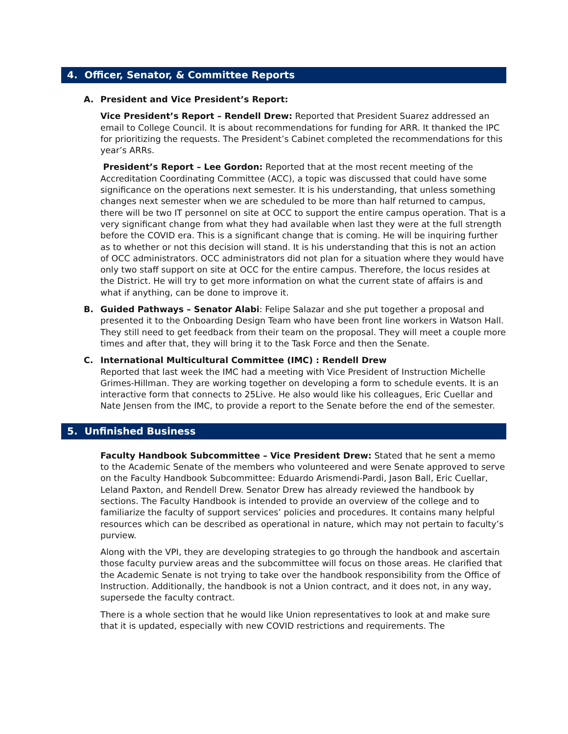4. Officer, Senator, & Committee Reports
A. President and Vice President’s Report:
Vice President’s Report – Rendell Drew: Reported that President Suarez addressed an email to College Council. It is about recommendations for funding for ARR. It thanked the IPC for prioritizing the requests. The President’s Cabinet completed the recommendations for this year’s ARRs.
President’s Report – Lee Gordon: Reported that at the most recent meeting of the Accreditation Coordinating Committee (ACC), a topic was discussed that could have some significance on the operations next semester. It is his understanding, that unless something changes next semester when we are scheduled to be more than half returned to campus, there will be two IT personnel on site at OCC to support the entire campus operation. That is a very significant change from what they had available when last they were at the full strength before the COVID era. This is a significant change that is coming. He will be inquiring further as to whether or not this decision will stand. It is his understanding that this is not an action of OCC administrators. OCC administrators did not plan for a situation where they would have only two staff support on site at OCC for the entire campus. Therefore, the locus resides at the District. He will try to get more information on what the current state of affairs is and what if anything, can be done to improve it.
B. Guided Pathways – Senator Alabi: Felipe Salazar and she put together a proposal and presented it to the Onboarding Design Team who have been front line workers in Watson Hall. They still need to get feedback from their team on the proposal. They will meet a couple more times and after that, they will bring it to the Task Force and then the Senate.
C. International Multicultural Committee (IMC) : Rendell Drew
Reported that last week the IMC had a meeting with Vice President of Instruction Michelle Grimes-Hillman. They are working together on developing a form to schedule events. It is an interactive form that connects to 25Live. He also would like his colleagues, Eric Cuellar and Nate Jensen from the IMC, to provide a report to the Senate before the end of the semester.
5. Unfinished Business
Faculty Handbook Subcommittee – Vice President Drew: Stated that he sent a memo to the Academic Senate of the members who volunteered and were Senate approved to serve on the Faculty Handbook Subcommittee: Eduardo Arismendi-Pardi, Jason Ball, Eric Cuellar, Leland Paxton, and Rendell Drew. Senator Drew has already reviewed the handbook by sections. The Faculty Handbook is intended to provide an overview of the college and to familiarize the faculty of support services’ policies and procedures. It contains many helpful resources which can be described as operational in nature, which may not pertain to faculty’s purview.
Along with the VPI, they are developing strategies to go through the handbook and ascertain those faculty purview areas and the subcommittee will focus on those areas. He clarified that the Academic Senate is not trying to take over the handbook responsibility from the Office of Instruction. Additionally, the handbook is not a Union contract, and it does not, in any way, supersede the faculty contract.
There is a whole section that he would like Union representatives to look at and make sure that it is updated, especially with new COVID restrictions and requirements. The